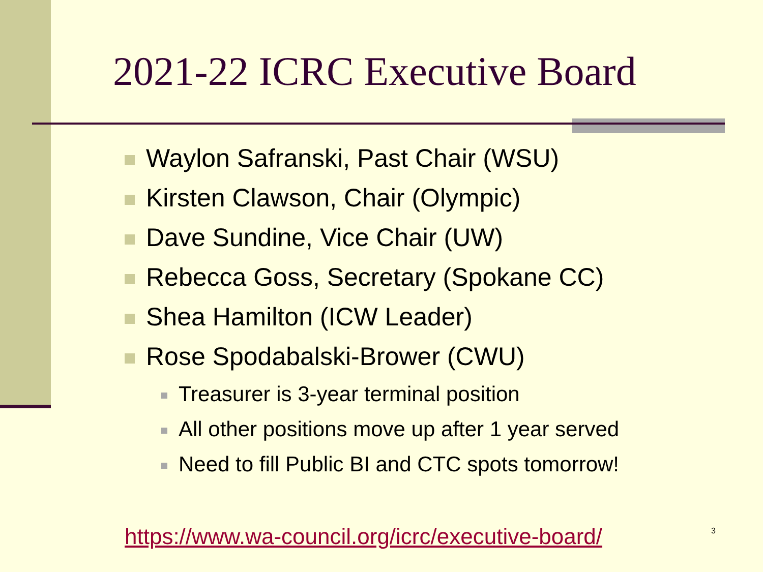2021-22 ICRC Executive Board
Waylon Safranski, Past Chair (WSU)
Kirsten Clawson, Chair (Olympic)
Dave Sundine, Vice Chair (UW)
Rebecca Goss, Secretary (Spokane CC)
Shea Hamilton (ICW Leader)
Rose Spodabalski-Brower (CWU)
Treasurer is 3-year terminal position
All other positions move up after 1 year served
Need to fill Public BI and CTC spots tomorrow!
https://www.wa-council.org/icrc/executive-board/
3